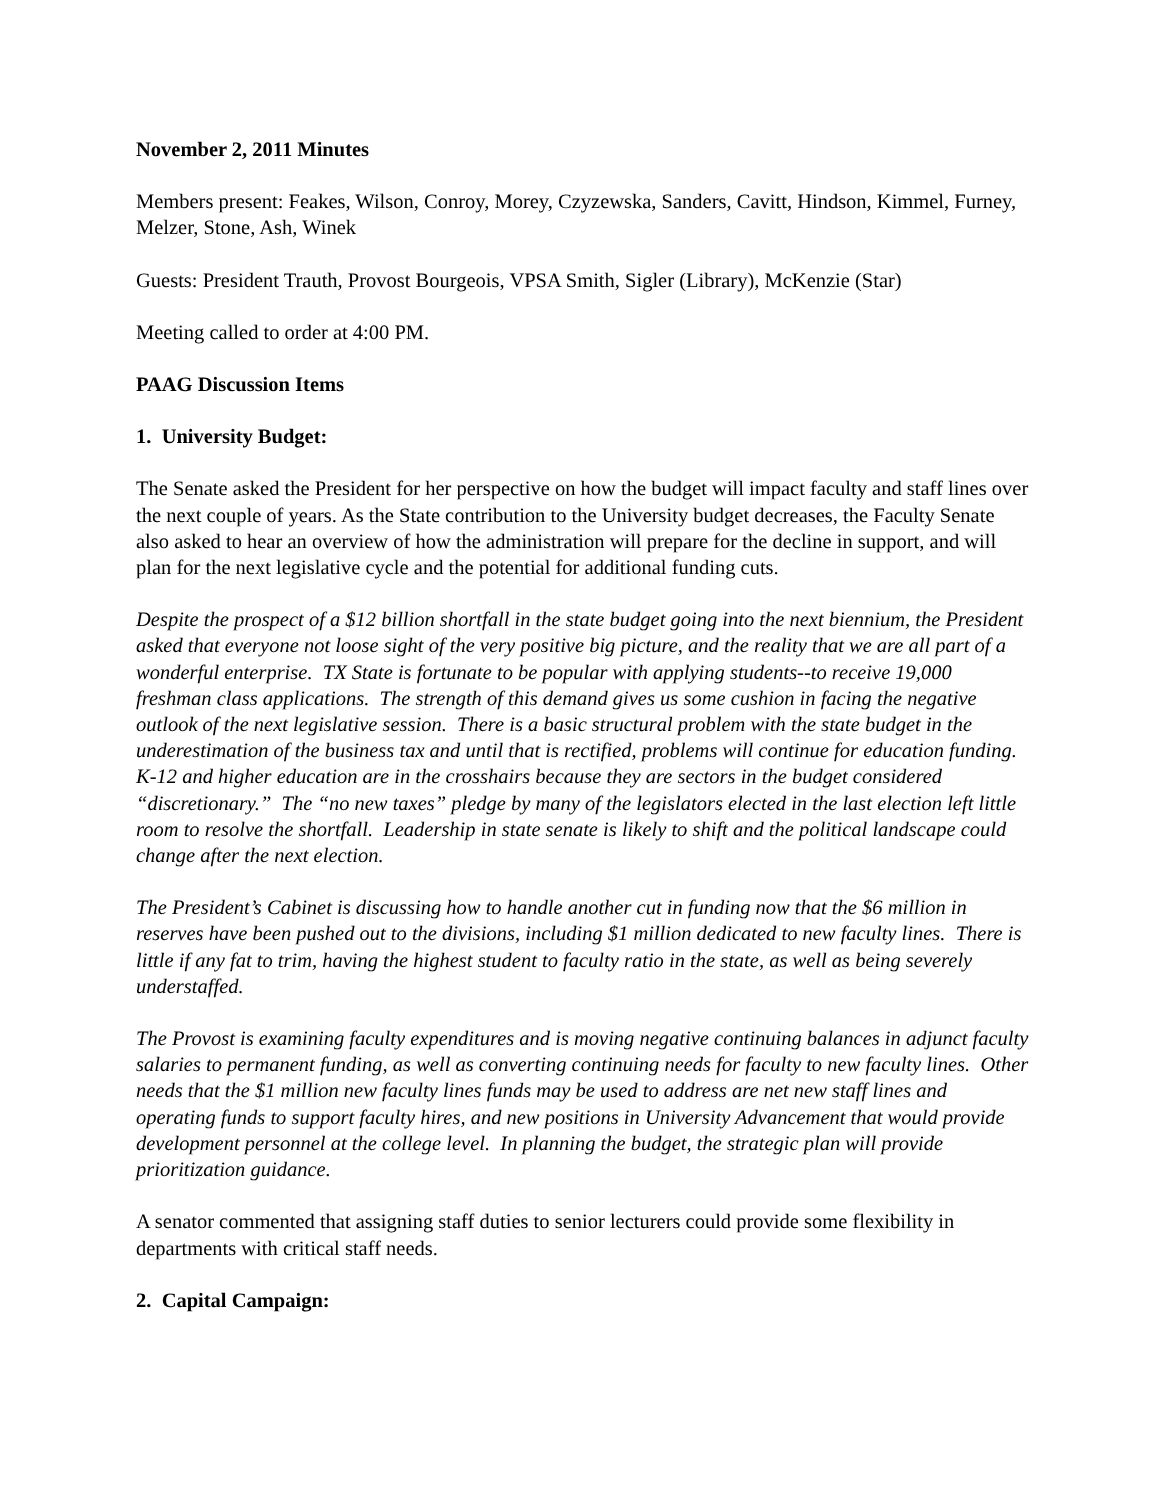November 2, 2011 Minutes
Members present: Feakes, Wilson, Conroy, Morey, Czyzewska, Sanders, Cavitt, Hindson, Kimmel, Furney, Melzer, Stone, Ash, Winek
Guests: President Trauth, Provost Bourgeois, VPSA Smith, Sigler (Library), McKenzie (Star)
Meeting called to order at 4:00 PM.
PAAG Discussion Items
1. University Budget:
The Senate asked the President for her perspective on how the budget will impact faculty and staff lines over the next couple of years. As the State contribution to the University budget decreases, the Faculty Senate also asked to hear an overview of how the administration will prepare for the decline in support, and will plan for the next legislative cycle and the potential for additional funding cuts.
Despite the prospect of a $12 billion shortfall in the state budget going into the next biennium, the President asked that everyone not loose sight of the very positive big picture, and the reality that we are all part of a wonderful enterprise. TX State is fortunate to be popular with applying students--to receive 19,000 freshman class applications. The strength of this demand gives us some cushion in facing the negative outlook of the next legislative session. There is a basic structural problem with the state budget in the underestimation of the business tax and until that is rectified, problems will continue for education funding. K-12 and higher education are in the crosshairs because they are sectors in the budget considered “discretionary.” The “no new taxes” pledge by many of the legislators elected in the last election left little room to resolve the shortfall. Leadership in state senate is likely to shift and the political landscape could change after the next election.
The President’s Cabinet is discussing how to handle another cut in funding now that the $6 million in reserves have been pushed out to the divisions, including $1 million dedicated to new faculty lines. There is little if any fat to trim, having the highest student to faculty ratio in the state, as well as being severely understaffed.
The Provost is examining faculty expenditures and is moving negative continuing balances in adjunct faculty salaries to permanent funding, as well as converting continuing needs for faculty to new faculty lines. Other needs that the $1 million new faculty lines funds may be used to address are net new staff lines and operating funds to support faculty hires, and new positions in University Advancement that would provide development personnel at the college level. In planning the budget, the strategic plan will provide prioritization guidance.
A senator commented that assigning staff duties to senior lecturers could provide some flexibility in departments with critical staff needs.
2. Capital Campaign: